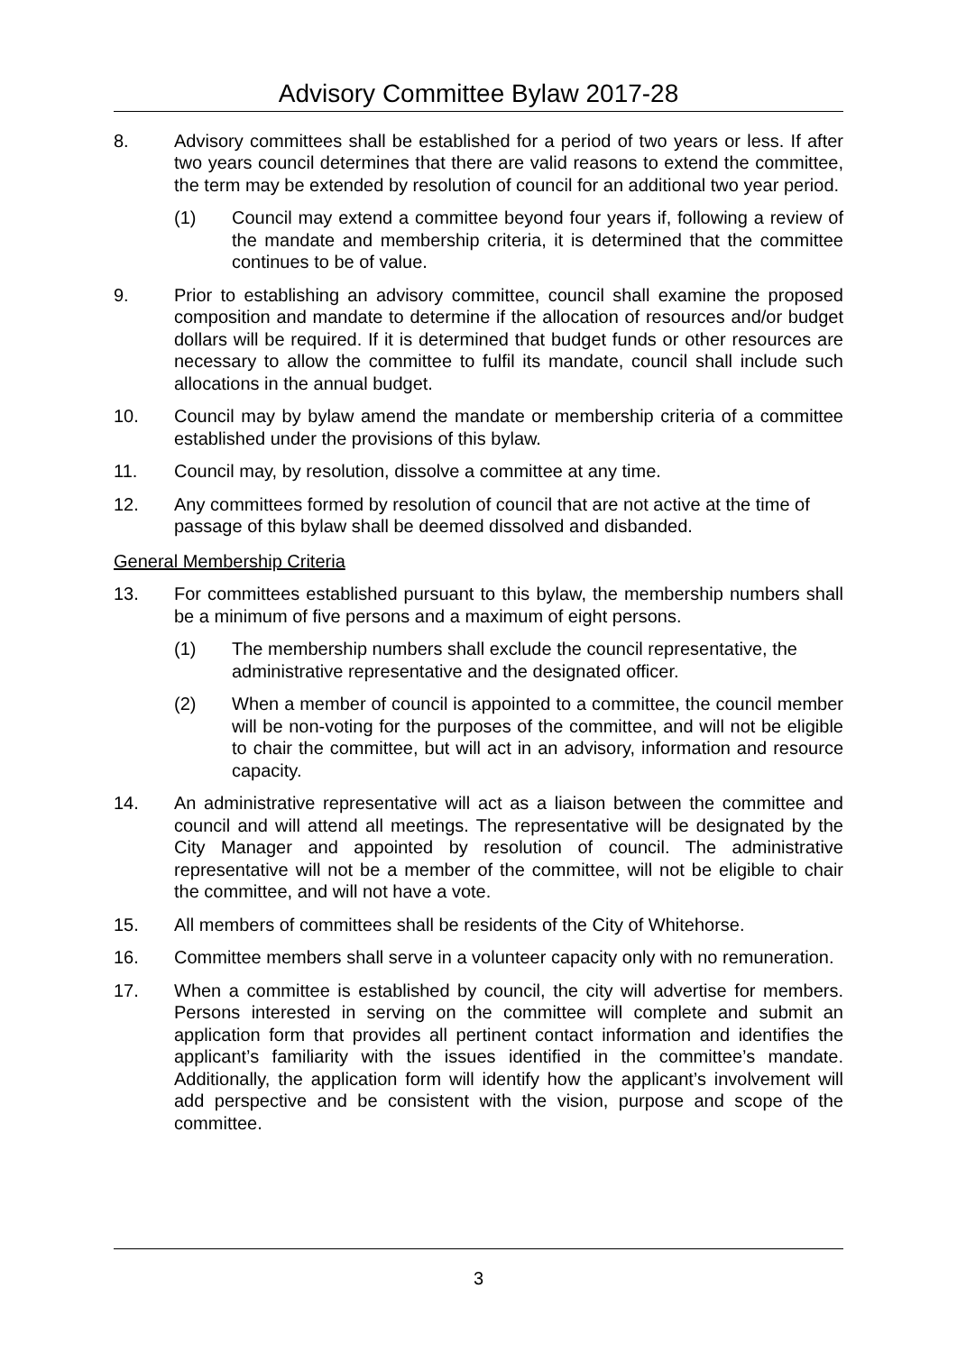Advisory Committee Bylaw 2017-28
8. Advisory committees shall be established for a period of two years or less. If after two years council determines that there are valid reasons to extend the committee, the term may be extended by resolution of council for an additional two year period.
(1) Council may extend a committee beyond four years if, following a review of the mandate and membership criteria, it is determined that the committee continues to be of value.
9. Prior to establishing an advisory committee, council shall examine the proposed composition and mandate to determine if the allocation of resources and/or budget dollars will be required. If it is determined that budget funds or other resources are necessary to allow the committee to fulfil its mandate, council shall include such allocations in the annual budget.
10. Council may by bylaw amend the mandate or membership criteria of a committee established under the provisions of this bylaw.
11. Council may, by resolution, dissolve a committee at any time.
12. Any committees formed by resolution of council that are not active at the time of passage of this bylaw shall be deemed dissolved and disbanded.
General Membership Criteria
13. For committees established pursuant to this bylaw, the membership numbers shall be a minimum of five persons and a maximum of eight persons.
(1) The membership numbers shall exclude the council representative, the administrative representative and the designated officer.
(2) When a member of council is appointed to a committee, the council member will be non-voting for the purposes of the committee, and will not be eligible to chair the committee, but will act in an advisory, information and resource capacity.
14. An administrative representative will act as a liaison between the committee and council and will attend all meetings. The representative will be designated by the City Manager and appointed by resolution of council. The administrative representative will not be a member of the committee, will not be eligible to chair the committee, and will not have a vote.
15. All members of committees shall be residents of the City of Whitehorse.
16. Committee members shall serve in a volunteer capacity only with no remuneration.
17. When a committee is established by council, the city will advertise for members. Persons interested in serving on the committee will complete and submit an application form that provides all pertinent contact information and identifies the applicant’s familiarity with the issues identified in the committee’s mandate. Additionally, the application form will identify how the applicant’s involvement will add perspective and be consistent with the vision, purpose and scope of the committee.
3